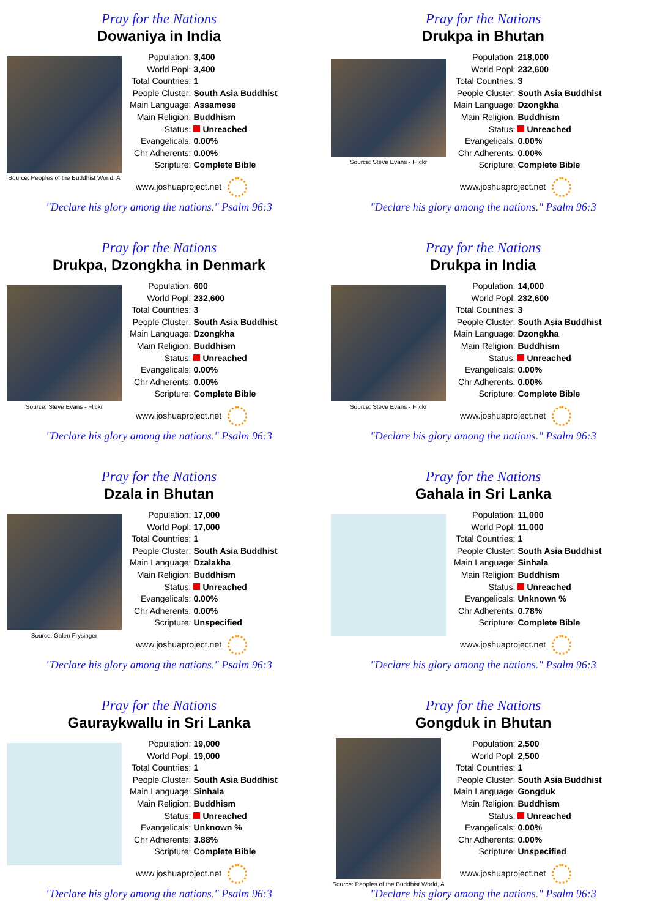Pray for the Nations
Dowaniya in India
Source: Peoples of the Buddhist World, A
| Population: | 3,400 |
| World Popl: | 3,400 |
| Total Countries: | 1 |
| People Cluster: | South Asia Buddhist |
| Main Language: | Assamese |
| Main Religion: | Buddhism |
| Status: | Unreached |
| Evangelicals: | 0.00% |
| Chr Adherents: | 0.00% |
| Scripture: | Complete Bible |
www.joshuaproject.net
"Declare his glory among the nations." Psalm 96:3
Pray for the Nations
Drukpa in Bhutan
Source: Steve Evans - Flickr
| Population: | 218,000 |
| World Popl: | 232,600 |
| Total Countries: | 3 |
| People Cluster: | South Asia Buddhist |
| Main Language: | Dzongkha |
| Main Religion: | Buddhism |
| Status: | Unreached |
| Evangelicals: | 0.00% |
| Chr Adherents: | 0.00% |
| Scripture: | Complete Bible |
www.joshuaproject.net
"Declare his glory among the nations." Psalm 96:3
Pray for the Nations
Drukpa, Dzongkha in Denmark
Source: Steve Evans - Flickr
| Population: | 600 |
| World Popl: | 232,600 |
| Total Countries: | 3 |
| People Cluster: | South Asia Buddhist |
| Main Language: | Dzongkha |
| Main Religion: | Buddhism |
| Status: | Unreached |
| Evangelicals: | 0.00% |
| Chr Adherents: | 0.00% |
| Scripture: | Complete Bible |
www.joshuaproject.net
"Declare his glory among the nations." Psalm 96:3
Pray for the Nations
Drukpa in India
Source: Steve Evans - Flickr
| Population: | 14,000 |
| World Popl: | 232,600 |
| Total Countries: | 3 |
| People Cluster: | South Asia Buddhist |
| Main Language: | Dzongkha |
| Main Religion: | Buddhism |
| Status: | Unreached |
| Evangelicals: | 0.00% |
| Chr Adherents: | 0.00% |
| Scripture: | Complete Bible |
www.joshuaproject.net
"Declare his glory among the nations." Psalm 96:3
Pray for the Nations
Dzala in Bhutan
Source: Galen Frysinger
| Population: | 17,000 |
| World Popl: | 17,000 |
| Total Countries: | 1 |
| People Cluster: | South Asia Buddhist |
| Main Language: | Dzalakha |
| Main Religion: | Buddhism |
| Status: | Unreached |
| Evangelicals: | 0.00% |
| Chr Adherents: | 0.00% |
| Scripture: | Unspecified |
www.joshuaproject.net
"Declare his glory among the nations." Psalm 96:3
Pray for the Nations
Gahala in Sri Lanka
| Population: | 11,000 |
| World Popl: | 11,000 |
| Total Countries: | 1 |
| People Cluster: | South Asia Buddhist |
| Main Language: | Sinhala |
| Main Religion: | Buddhism |
| Status: | Unreached |
| Evangelicals: | Unknown % |
| Chr Adherents: | 0.78% |
| Scripture: | Complete Bible |
www.joshuaproject.net
"Declare his glory among the nations." Psalm 96:3
Pray for the Nations
Gauraykwallu in Sri Lanka
| Population: | 19,000 |
| World Popl: | 19,000 |
| Total Countries: | 1 |
| People Cluster: | South Asia Buddhist |
| Main Language: | Sinhala |
| Main Religion: | Buddhism |
| Status: | Unreached |
| Evangelicals: | Unknown % |
| Chr Adherents: | 3.88% |
| Scripture: | Complete Bible |
www.joshuaproject.net
"Declare his glory among the nations." Psalm 96:3
Pray for the Nations
Gongduk in Bhutan
Source: Peoples of the Buddhist World, A
| Population: | 2,500 |
| World Popl: | 2,500 |
| Total Countries: | 1 |
| People Cluster: | South Asia Buddhist |
| Main Language: | Gongduk |
| Main Religion: | Buddhism |
| Status: | Unreached |
| Evangelicals: | 0.00% |
| Chr Adherents: | 0.00% |
| Scripture: | Unspecified |
www.joshuaproject.net
"Declare his glory among the nations." Psalm 96:3